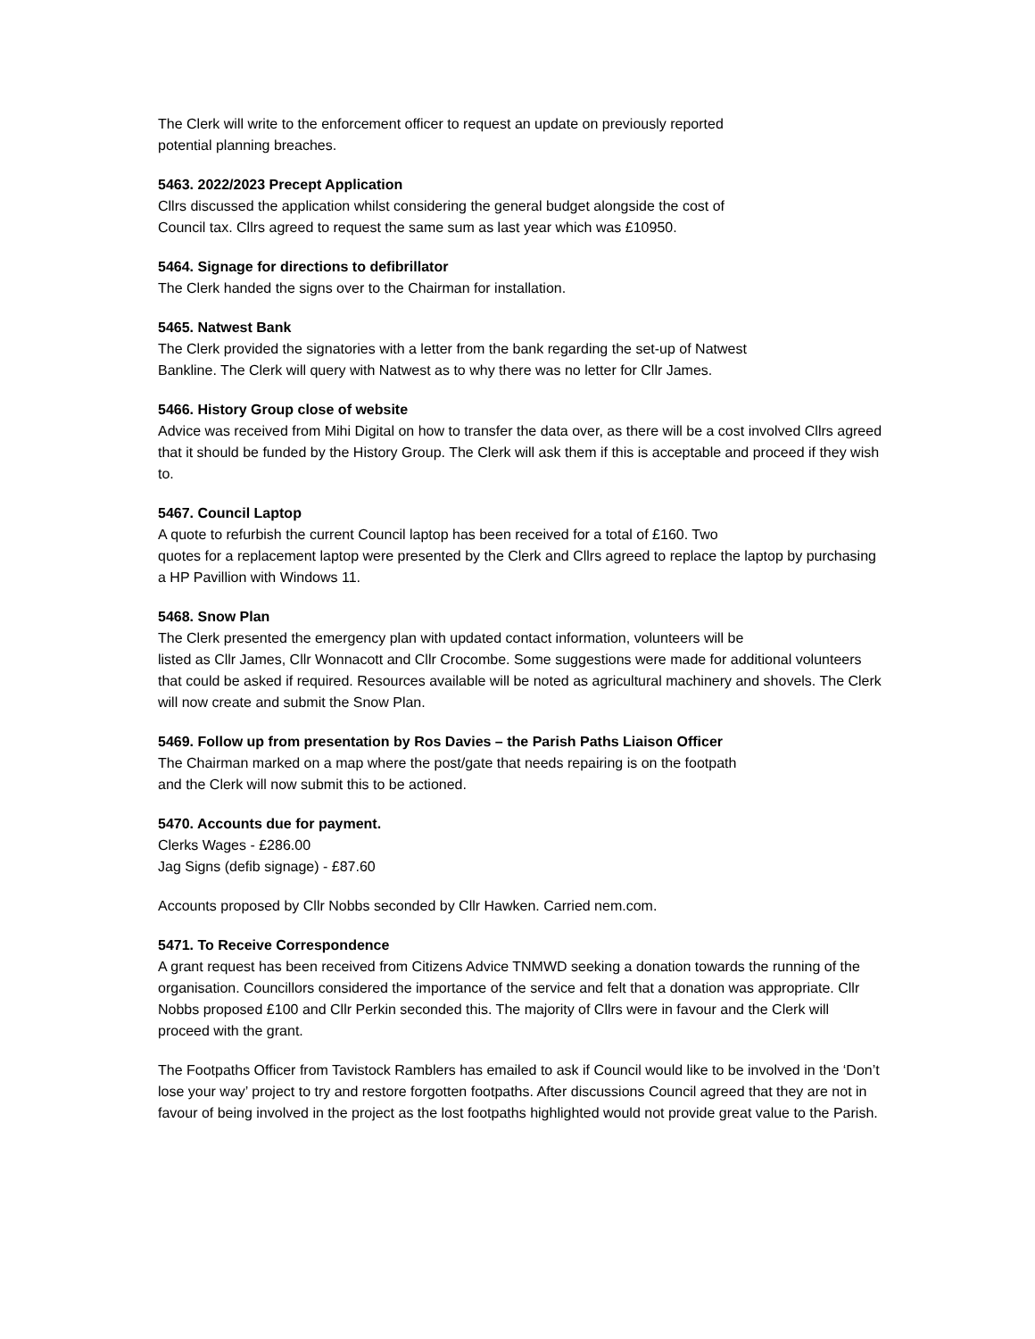The Clerk will write to the enforcement officer to request an update on previously reported
potential planning breaches.
5463. 2022/2023 Precept Application
Cllrs discussed the application whilst considering the general budget alongside the cost of
Council tax. Cllrs agreed to request the same sum as last year which was £10950.
5464. Signage for directions to defibrillator
The Clerk handed the signs over to the Chairman for installation.
5465. Natwest Bank
The Clerk provided the signatories with a letter from the bank regarding the set-up of Natwest
Bankline. The Clerk will query with Natwest as to why there was no letter for Cllr James.
5466. History Group close of website
Advice was received from Mihi Digital on how to transfer the data over, as there will be a cost involved Cllrs agreed that it should be funded by the History Group. The Clerk will ask them if this is acceptable and proceed if they wish to.
5467. Council Laptop
A quote to refurbish the current Council laptop has been received for a total of £160. Two
quotes for a replacement laptop were presented by the Clerk and Cllrs agreed to replace the laptop by purchasing a HP Pavillion with Windows 11.
5468. Snow Plan
The Clerk presented the emergency plan with updated contact information, volunteers will be
listed as Cllr James, Cllr Wonnacott and Cllr Crocombe. Some suggestions were made for additional volunteers that could be asked if required. Resources available will be noted as agricultural machinery and shovels. The Clerk will now create and submit the Snow Plan.
5469. Follow up from presentation by Ros Davies – the Parish Paths Liaison Officer
The Chairman marked on a map where the post/gate that needs repairing is on the footpath
and the Clerk will now submit this to be actioned.
5470. Accounts due for payment.
Clerks Wages - £286.00
Jag Signs (defib signage) - £87.60
Accounts proposed by Cllr Nobbs seconded by Cllr Hawken. Carried nem.com.
5471. To Receive Correspondence
A grant request has been received from Citizens Advice TNMWD seeking a donation towards the running of the organisation. Councillors considered the importance of the service and felt that a donation was appropriate. Cllr Nobbs proposed £100 and Cllr Perkin seconded this. The majority of Cllrs were in favour and the Clerk will proceed with the grant.
The Footpaths Officer from Tavistock Ramblers has emailed to ask if Council would like to be involved in the ‘Don’t lose your way’ project to try and restore forgotten footpaths. After discussions Council agreed that they are not in favour of being involved in the project as the lost footpaths highlighted would not provide great value to the Parish.